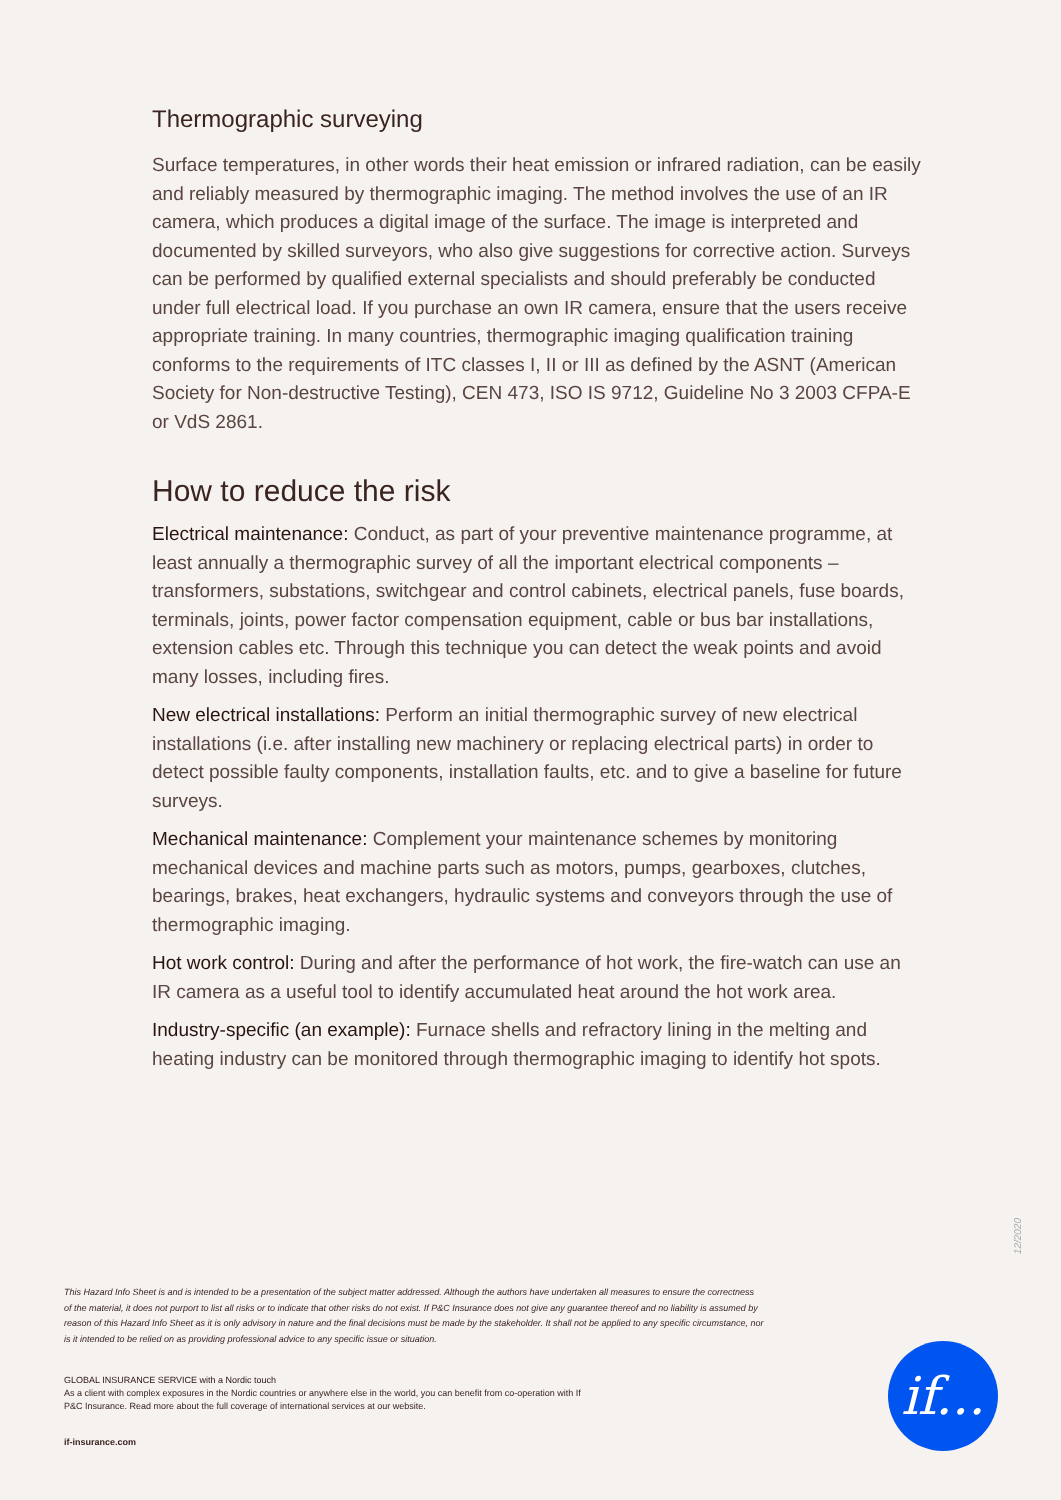Thermographic surveying
Surface temperatures, in other words their heat emission or infrared radiation, can be easily and reliably measured by thermographic imaging. The method involves the use of an IR camera, which produces a digital image of the surface. The image is interpreted and documented by skilled surveyors, who also give suggestions for corrective action. Surveys can be performed by qualified external specialists and should preferably be conducted under full electrical load. If you purchase an own IR camera, ensure that the users receive appropriate training. In many countries, thermographic imaging qualification training conforms to the requirements of ITC classes I, II or III as defined by the ASNT (American Society for Non-destructive Testing), CEN 473, ISO IS 9712, Guideline No 3 2003 CFPA-E or VdS 2861.
How to reduce the risk
Electrical maintenance: Conduct, as part of your preventive maintenance programme, at least annually a thermographic survey of all the important electrical components – transformers, substations, switchgear and control cabinets, electrical panels, fuse boards, terminals, joints, power factor compensation equipment, cable or bus bar installations, extension cables etc. Through this technique you can detect the weak points and avoid many losses, including fires.
New electrical installations: Perform an initial thermographic survey of new electrical installations (i.e. after installing new machinery or replacing electrical parts) in order to detect possible faulty components, installation faults, etc. and to give a baseline for future surveys.
Mechanical maintenance: Complement your maintenance schemes by monitoring mechanical devices and machine parts such as motors, pumps, gearboxes, clutches, bearings, brakes, heat exchangers, hydraulic systems and conveyors through the use of thermographic imaging.
Hot work control: During and after the performance of hot work, the fire-watch can use an IR camera as a useful tool to identify accumulated heat around the hot work area.
Industry-specific (an example): Furnace shells and refractory lining in the melting and heating industry can be monitored through thermographic imaging to identify hot spots.
12/2020
This Hazard Info Sheet is and is intended to be a presentation of the subject matter addressed. Although the authors have undertaken all measures to ensure the correctness of the material, it does not purport to list all risks or to indicate that other risks do not exist. If P&C Insurance does not give any guarantee thereof and no liability is assumed by reason of this Hazard Info Sheet as it is only advisory in nature and the final decisions must be made by the stakeholder. It shall not be applied to any specific circumstance, nor is it intended to be relied on as providing professional advice to any specific issue or situation.
GLOBAL INSURANCE SERVICE with a Nordic touch
As a client with complex exposures in the Nordic countries or anywhere else in the world, you can benefit from co-operation with If P&C Insurance. Read more about the full coverage of international services at our website.
if-insurance.com
if...